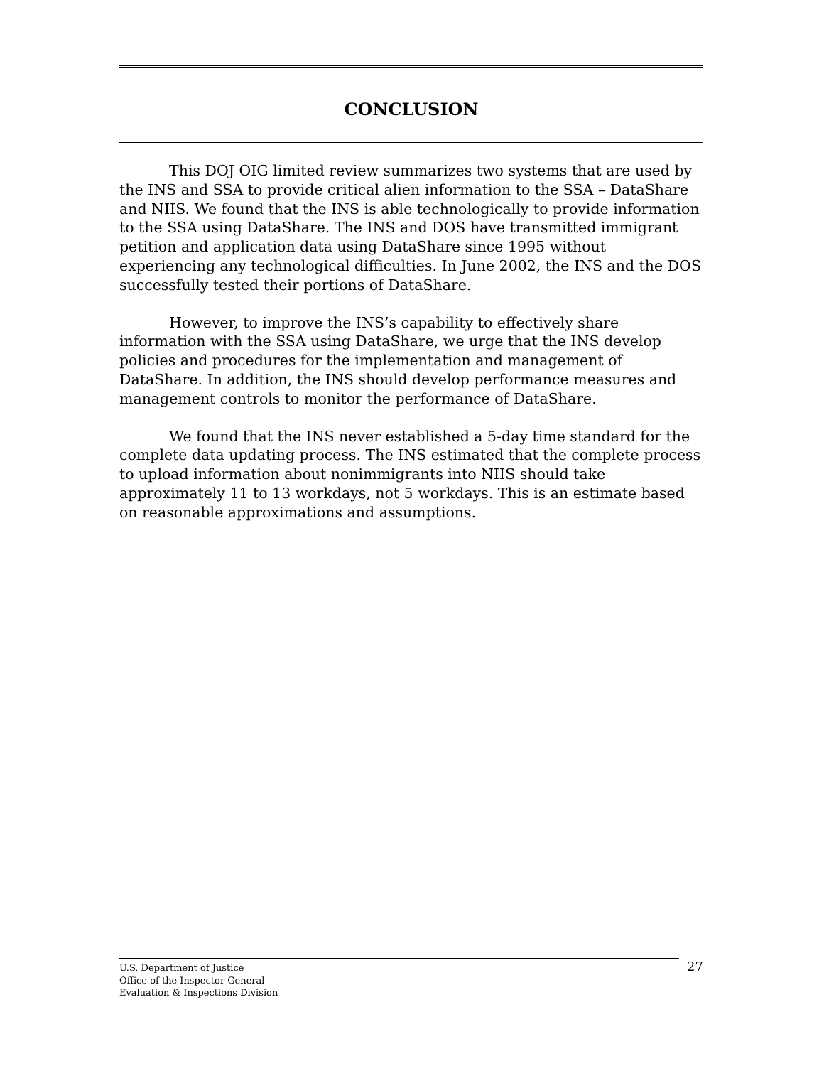CONCLUSION
This DOJ OIG limited review summarizes two systems that are used by the INS and SSA to provide critical alien information to the SSA – DataShare and NIIS. We found that the INS is able technologically to provide information to the SSA using DataShare. The INS and DOS have transmitted immigrant petition and application data using DataShare since 1995 without experiencing any technological difficulties. In June 2002, the INS and the DOS successfully tested their portions of DataShare.
However, to improve the INS’s capability to effectively share information with the SSA using DataShare, we urge that the INS develop policies and procedures for the implementation and management of DataShare. In addition, the INS should develop performance measures and management controls to monitor the performance of DataShare.
We found that the INS never established a 5-day time standard for the complete data updating process. The INS estimated that the complete process to upload information about nonimmigrants into NIIS should take approximately 11 to 13 workdays, not 5 workdays. This is an estimate based on reasonable approximations and assumptions.
U.S. Department of Justice
Office of the Inspector General
Evaluation & Inspections Division
27